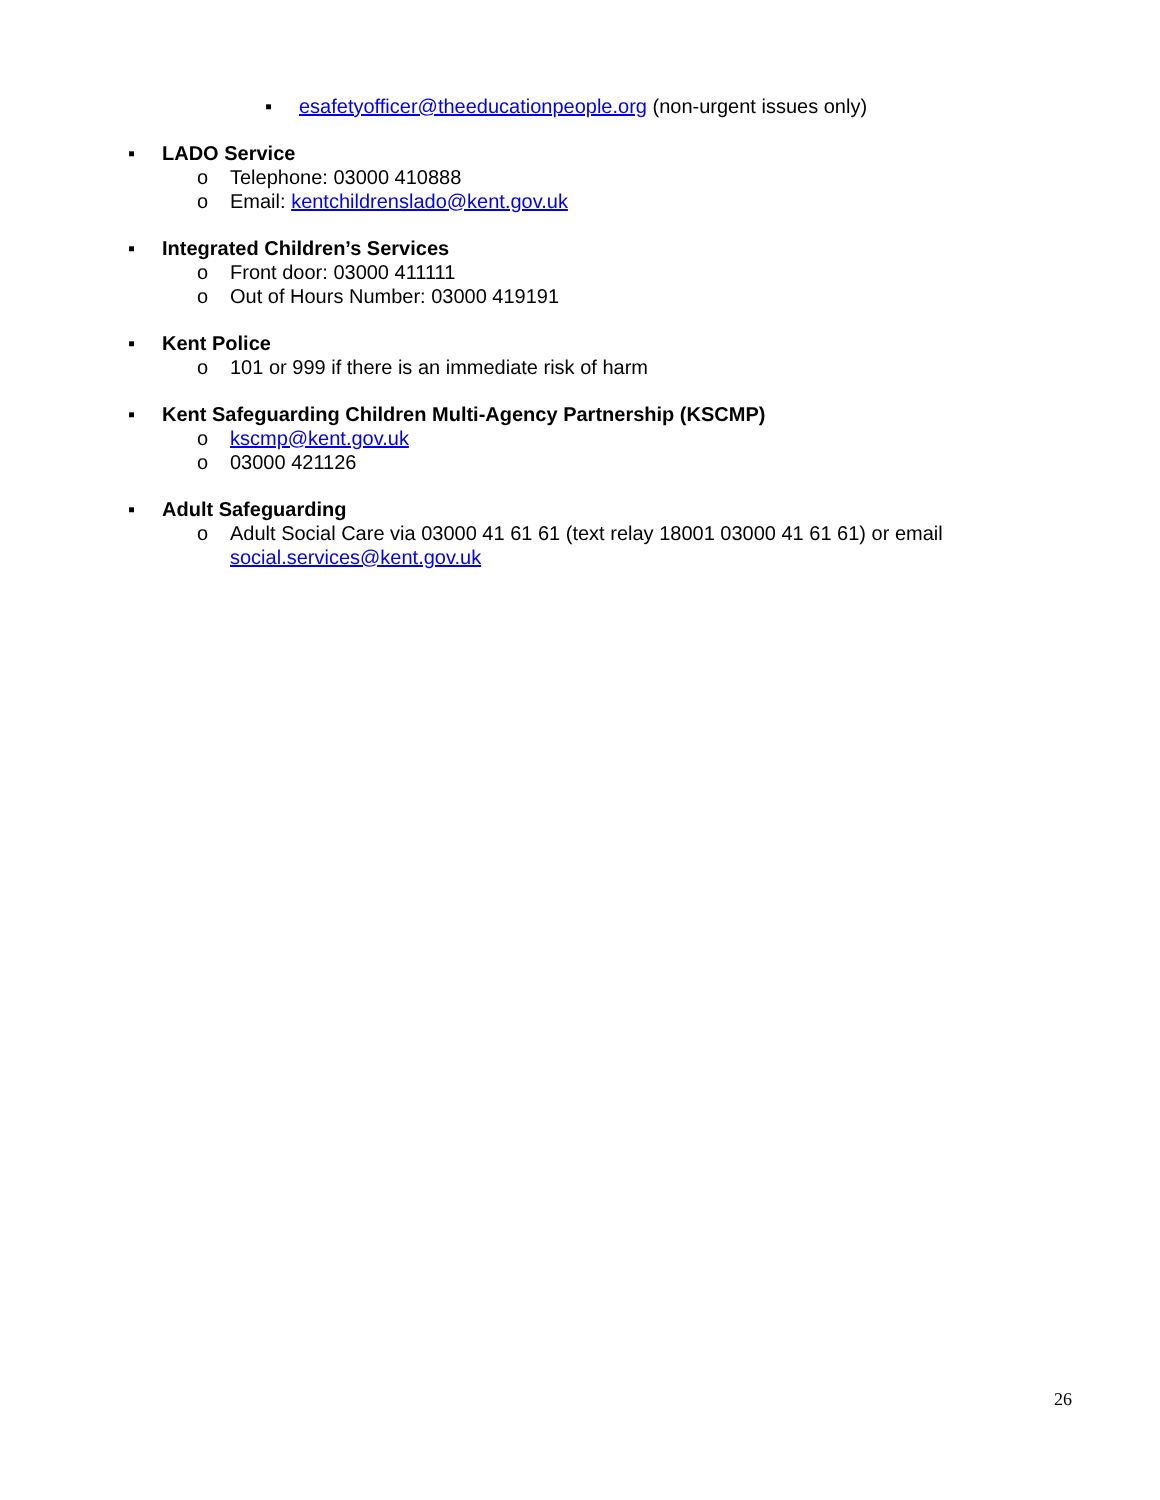▪ esafetyofficer@theeducationpeople.org (non-urgent issues only)
▪ LADO Service
o Telephone: 03000 410888
o Email: kentchildrenslado@kent.gov.uk
▪ Integrated Children’s Services
o Front door: 03000 411111
o Out of Hours Number: 03000 419191
▪ Kent Police
o 101 or 999 if there is an immediate risk of harm
▪ Kent Safeguarding Children Multi-Agency Partnership (KSCMP)
o kscmp@kent.gov.uk
o 03000 421126
▪ Adult Safeguarding
o Adult Social Care via 03000 41 61 61 (text relay 18001 03000 41 61 61) or email social.services@kent.gov.uk
26